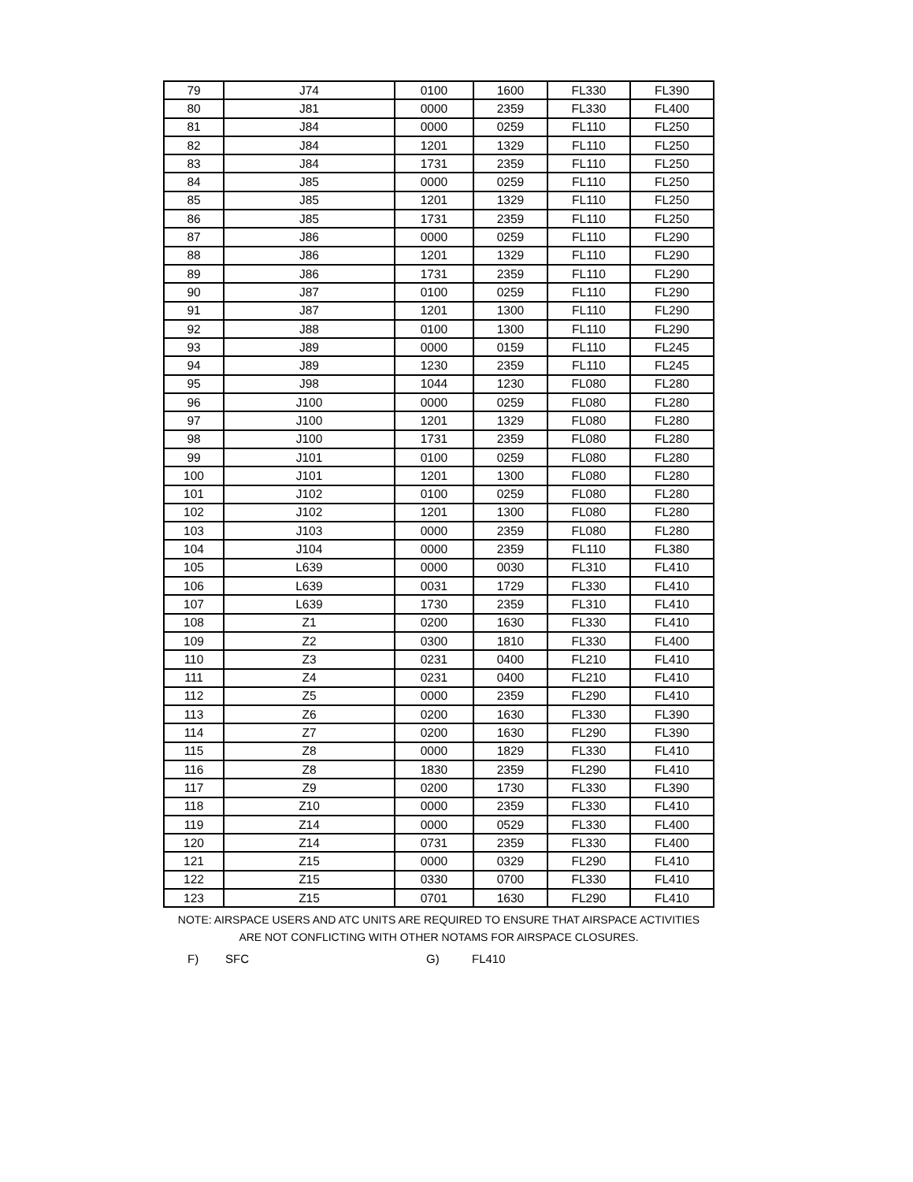| 79 | J74 | 0100 | 1600 | FL330 | FL390 |
| 80 | J81 | 0000 | 2359 | FL330 | FL400 |
| 81 | J84 | 0000 | 0259 | FL110 | FL250 |
| 82 | J84 | 1201 | 1329 | FL110 | FL250 |
| 83 | J84 | 1731 | 2359 | FL110 | FL250 |
| 84 | J85 | 0000 | 0259 | FL110 | FL250 |
| 85 | J85 | 1201 | 1329 | FL110 | FL250 |
| 86 | J85 | 1731 | 2359 | FL110 | FL250 |
| 87 | J86 | 0000 | 0259 | FL110 | FL290 |
| 88 | J86 | 1201 | 1329 | FL110 | FL290 |
| 89 | J86 | 1731 | 2359 | FL110 | FL290 |
| 90 | J87 | 0100 | 0259 | FL110 | FL290 |
| 91 | J87 | 1201 | 1300 | FL110 | FL290 |
| 92 | J88 | 0100 | 1300 | FL110 | FL290 |
| 93 | J89 | 0000 | 0159 | FL110 | FL245 |
| 94 | J89 | 1230 | 2359 | FL110 | FL245 |
| 95 | J98 | 1044 | 1230 | FL080 | FL280 |
| 96 | J100 | 0000 | 0259 | FL080 | FL280 |
| 97 | J100 | 1201 | 1329 | FL080 | FL280 |
| 98 | J100 | 1731 | 2359 | FL080 | FL280 |
| 99 | J101 | 0100 | 0259 | FL080 | FL280 |
| 100 | J101 | 1201 | 1300 | FL080 | FL280 |
| 101 | J102 | 0100 | 0259 | FL080 | FL280 |
| 102 | J102 | 1201 | 1300 | FL080 | FL280 |
| 103 | J103 | 0000 | 2359 | FL080 | FL280 |
| 104 | J104 | 0000 | 2359 | FL110 | FL380 |
| 105 | L639 | 0000 | 0030 | FL310 | FL410 |
| 106 | L639 | 0031 | 1729 | FL330 | FL410 |
| 107 | L639 | 1730 | 2359 | FL310 | FL410 |
| 108 | Z1 | 0200 | 1630 | FL330 | FL410 |
| 109 | Z2 | 0300 | 1810 | FL330 | FL400 |
| 110 | Z3 | 0231 | 0400 | FL210 | FL410 |
| 111 | Z4 | 0231 | 0400 | FL210 | FL410 |
| 112 | Z5 | 0000 | 2359 | FL290 | FL410 |
| 113 | Z6 | 0200 | 1630 | FL330 | FL390 |
| 114 | Z7 | 0200 | 1630 | FL290 | FL390 |
| 115 | Z8 | 0000 | 1829 | FL330 | FL410 |
| 116 | Z8 | 1830 | 2359 | FL290 | FL410 |
| 117 | Z9 | 0200 | 1730 | FL330 | FL390 |
| 118 | Z10 | 0000 | 2359 | FL330 | FL410 |
| 119 | Z14 | 0000 | 0529 | FL330 | FL400 |
| 120 | Z14 | 0731 | 2359 | FL330 | FL400 |
| 121 | Z15 | 0000 | 0329 | FL290 | FL410 |
| 122 | Z15 | 0330 | 0700 | FL330 | FL410 |
| 123 | Z15 | 0701 | 1630 | FL290 | FL410 |
NOTE: AIRSPACE USERS AND ATC UNITS ARE REQUIRED TO ENSURE THAT AIRSPACE ACTIVITIES
ARE NOT CONFLICTING WITH OTHER NOTAMS FOR AIRSPACE CLOSURES.
F) SFC G) FL410